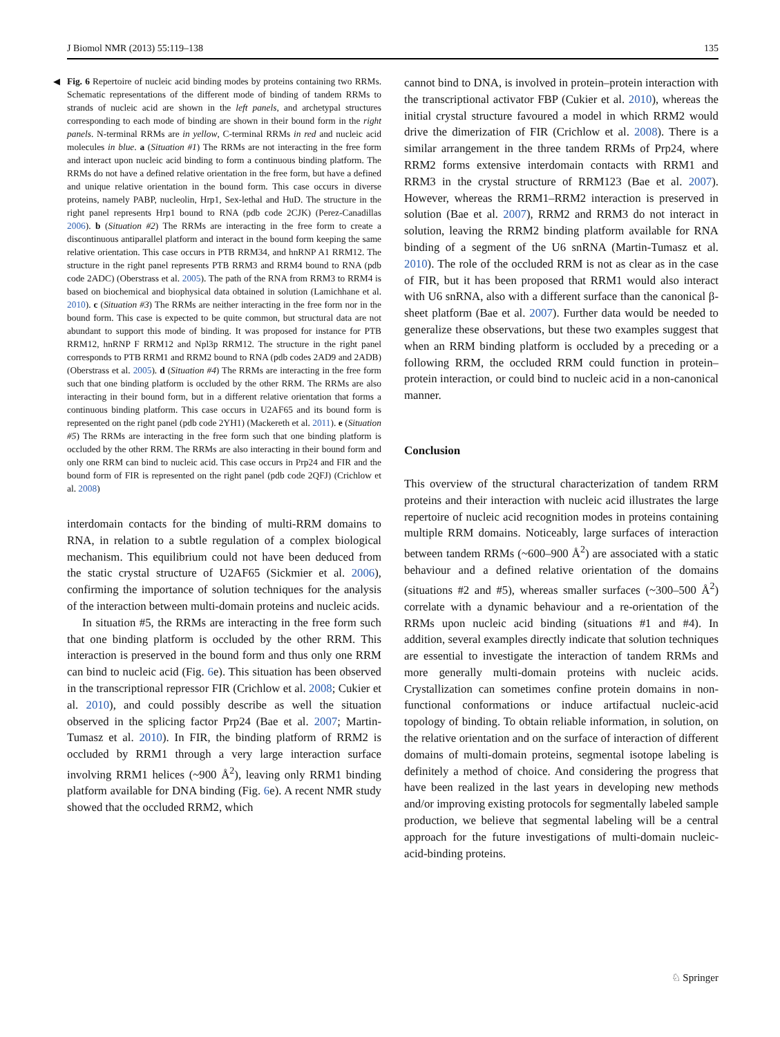J Biomol NMR (2013) 55:119–138 135
◀ Fig. 6 Repertoire of nucleic acid binding modes by proteins containing two RRMs. Schematic representations of the different mode of binding of tandem RRMs to strands of nucleic acid are shown in the left panels, and archetypal structures corresponding to each mode of binding are shown in their bound form in the right panels. N-terminal RRMs are in yellow, C-terminal RRMs in red and nucleic acid molecules in blue. a (Situation #1) The RRMs are not interacting in the free form and interact upon nucleic acid binding to form a continuous binding platform. The RRMs do not have a defined relative orientation in the free form, but have a defined and unique relative orientation in the bound form. This case occurs in diverse proteins, namely PABP, nucleolin, Hrp1, Sex-lethal and HuD. The structure in the right panel represents Hrp1 bound to RNA (pdb code 2CJK) (Perez-Canadillas 2006). b (Situation #2) The RRMs are interacting in the free form to create a discontinuous antiparallel platform and interact in the bound form keeping the same relative orientation. This case occurs in PTB RRM34, and hnRNP A1 RRM12. The structure in the right panel represents PTB RRM3 and RRM4 bound to RNA (pdb code 2ADC) (Oberstrass et al. 2005). The path of the RNA from RRM3 to RRM4 is based on biochemical and biophysical data obtained in solution (Lamichhane et al. 2010). c (Situation #3) The RRMs are neither interacting in the free form nor in the bound form. This case is expected to be quite common, but structural data are not abundant to support this mode of binding. It was proposed for instance for PTB RRM12, hnRNP F RRM12 and Npl3p RRM12. The structure in the right panel corresponds to PTB RRM1 and RRM2 bound to RNA (pdb codes 2AD9 and 2ADB) (Oberstrass et al. 2005). d (Situation #4) The RRMs are interacting in the free form such that one binding platform is occluded by the other RRM. The RRMs are also interacting in their bound form, but in a different relative orientation that forms a continuous binding platform. This case occurs in U2AF65 and its bound form is represented on the right panel (pdb code 2YH1) (Mackereth et al. 2011). e (Situation #5) The RRMs are interacting in the free form such that one binding platform is occluded by the other RRM. The RRMs are also interacting in their bound form and only one RRM can bind to nucleic acid. This case occurs in Prp24 and FIR and the bound form of FIR is represented on the right panel (pdb code 2QFJ) (Crichlow et al. 2008)
interdomain contacts for the binding of multi-RRM domains to RNA, in relation to a subtle regulation of a complex biological mechanism. This equilibrium could not have been deduced from the static crystal structure of U2AF65 (Sickmier et al. 2006), confirming the importance of solution techniques for the analysis of the interaction between multi-domain proteins and nucleic acids.
In situation #5, the RRMs are interacting in the free form such that one binding platform is occluded by the other RRM. This interaction is preserved in the bound form and thus only one RRM can bind to nucleic acid (Fig. 6e). This situation has been observed in the transcriptional repressor FIR (Crichlow et al. 2008; Cukier et al. 2010), and could possibly describe as well the situation observed in the splicing factor Prp24 (Bae et al. 2007; Martin-Tumasz et al. 2010). In FIR, the binding platform of RRM2 is occluded by RRM1 through a very large interaction surface involving RRM1 helices (~900 Å<sup>2</sup>), leaving only RRM1 binding platform available for DNA binding (Fig. 6e). A recent NMR study showed that the occluded RRM2, which
cannot bind to DNA, is involved in protein–protein interaction with the transcriptional activator FBP (Cukier et al. 2010), whereas the initial crystal structure favoured a model in which RRM2 would drive the dimerization of FIR (Crichlow et al. 2008). There is a similar arrangement in the three tandem RRMs of Prp24, where RRM2 forms extensive interdomain contacts with RRM1 and RRM3 in the crystal structure of RRM123 (Bae et al. 2007). However, whereas the RRM1–RRM2 interaction is preserved in solution (Bae et al. 2007), RRM2 and RRM3 do not interact in solution, leaving the RRM2 binding platform available for RNA binding of a segment of the U6 snRNA (Martin-Tumasz et al. 2010). The role of the occluded RRM is not as clear as in the case of FIR, but it has been proposed that RRM1 would also interact with U6 snRNA, also with a different surface than the canonical β-sheet platform (Bae et al. 2007). Further data would be needed to generalize these observations, but these two examples suggest that when an RRM binding platform is occluded by a preceding or a following RRM, the occluded RRM could function in protein–protein interaction, or could bind to nucleic acid in a non-canonical manner.
Conclusion
This overview of the structural characterization of tandem RRM proteins and their interaction with nucleic acid illustrates the large repertoire of nucleic acid recognition modes in proteins containing multiple RRM domains. Noticeably, large surfaces of interaction between tandem RRMs (~600–900 Å<sup>2</sup>) are associated with a static behaviour and a defined relative orientation of the domains (situations #2 and #5), whereas smaller surfaces (~300–500 Å<sup>2</sup>) correlate with a dynamic behaviour and a re-orientation of the RRMs upon nucleic acid binding (situations #1 and #4). In addition, several examples directly indicate that solution techniques are essential to investigate the interaction of tandem RRMs and more generally multi-domain proteins with nucleic acids. Crystallization can sometimes confine protein domains in non-functional conformations or induce artifactual nucleic-acid topology of binding. To obtain reliable information, in solution, on the relative orientation and on the surface of interaction of different domains of multi-domain proteins, segmental isotope labeling is definitely a method of choice. And considering the progress that have been realized in the last years in developing new methods and/or improving existing protocols for segmentally labeled sample production, we believe that segmental labeling will be a central approach for the future investigations of multi-domain nucleic-acid-binding proteins.
♘ Springer